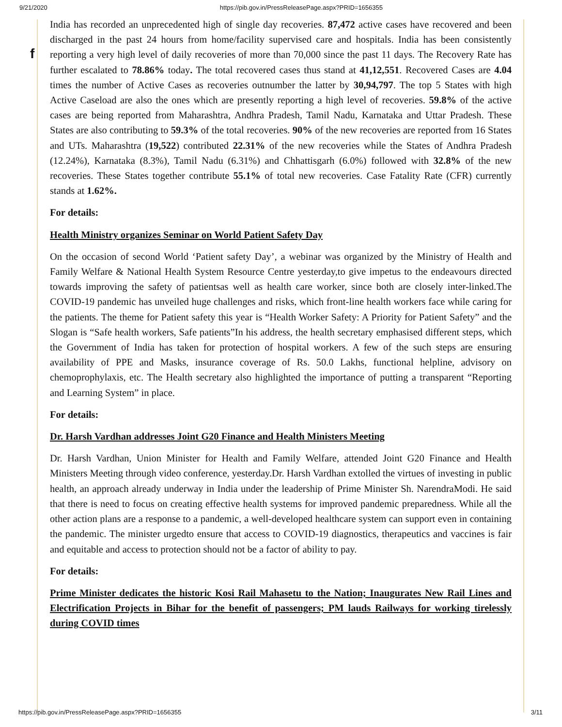9/21/2020 https://pib.gov.in/PressReleasePage.aspx?PRID=1656355
f
India has recorded an unprecedented high of single day recoveries. 87,472 active cases have recovered and been discharged in the past 24 hours from home/facility supervised care and hospitals. India has been consistently reporting a very high level of daily recoveries of more than 70,000 since the past 11 days. The Recovery Rate has further escalated to 78.86% today. The total recovered cases thus stand at 41,12,551. Recovered Cases are 4.04 times the number of Active Cases as recoveries outnumber the latter by 30,94,797. The top 5 States with high Active Caseload are also the ones which are presently reporting a high level of recoveries. 59.8% of the active cases are being reported from Maharashtra, Andhra Pradesh, Tamil Nadu, Karnataka and Uttar Pradesh. These States are also contributing to 59.3% of the total recoveries. 90% of the new recoveries are reported from 16 States and UTs. Maharashtra (19,522) contributed 22.31% of the new recoveries while the States of Andhra Pradesh (12.24%), Karnataka (8.3%), Tamil Nadu (6.31%) and Chhattisgarh (6.0%) followed with 32.8% of the new recoveries. These States together contribute 55.1% of total new recoveries. Case Fatality Rate (CFR) currently stands at 1.62%.
For details:
Health Ministry organizes Seminar on World Patient Safety Day
On the occasion of second World ‘Patient safety Day’, a webinar was organized by the Ministry of Health and Family Welfare & National Health System Resource Centre yesterday,to give impetus to the endeavours directed towards improving the safety of patientsas well as health care worker, since both are closely inter-linked.The COVID-19 pandemic has unveiled huge challenges and risks, which front-line health workers face while caring for the patients. The theme for Patient safety this year is “Health Worker Safety: A Priority for Patient Safety” and the Slogan is “Safe health workers, Safe patients”In his address, the health secretary emphasised different steps, which the Government of India has taken for protection of hospital workers. A few of the such steps are ensuring availability of PPE and Masks, insurance coverage of Rs. 50.0 Lakhs, functional helpline, advisory on chemoprophylaxis, etc. The Health secretary also highlighted the importance of putting a transparent “Reporting and Learning System” in place.
For details:
Dr. Harsh Vardhan addresses Joint G20 Finance and Health Ministers Meeting
Dr. Harsh Vardhan, Union Minister for Health and Family Welfare, attended Joint G20 Finance and Health Ministers Meeting through video conference, yesterday.Dr. Harsh Vardhan extolled the virtues of investing in public health, an approach already underway in India under the leadership of Prime Minister Sh. NarendraModi. He said that there is need to focus on creating effective health systems for improved pandemic preparedness. While all the other action plans are a response to a pandemic, a well-developed healthcare system can support even in containing the pandemic. The minister urgedto ensure that access to COVID-19 diagnostics, therapeutics and vaccines is fair and equitable and access to protection should not be a factor of ability to pay.
For details:
Prime Minister dedicates the historic Kosi Rail Mahasetu to the Nation; Inaugurates New Rail Lines and Electrification Projects in Bihar for the benefit of passengers; PM lauds Railways for working tirelessly during COVID times
https://pib.gov.in/PressReleasePage.aspx?PRID=1656355 3/11